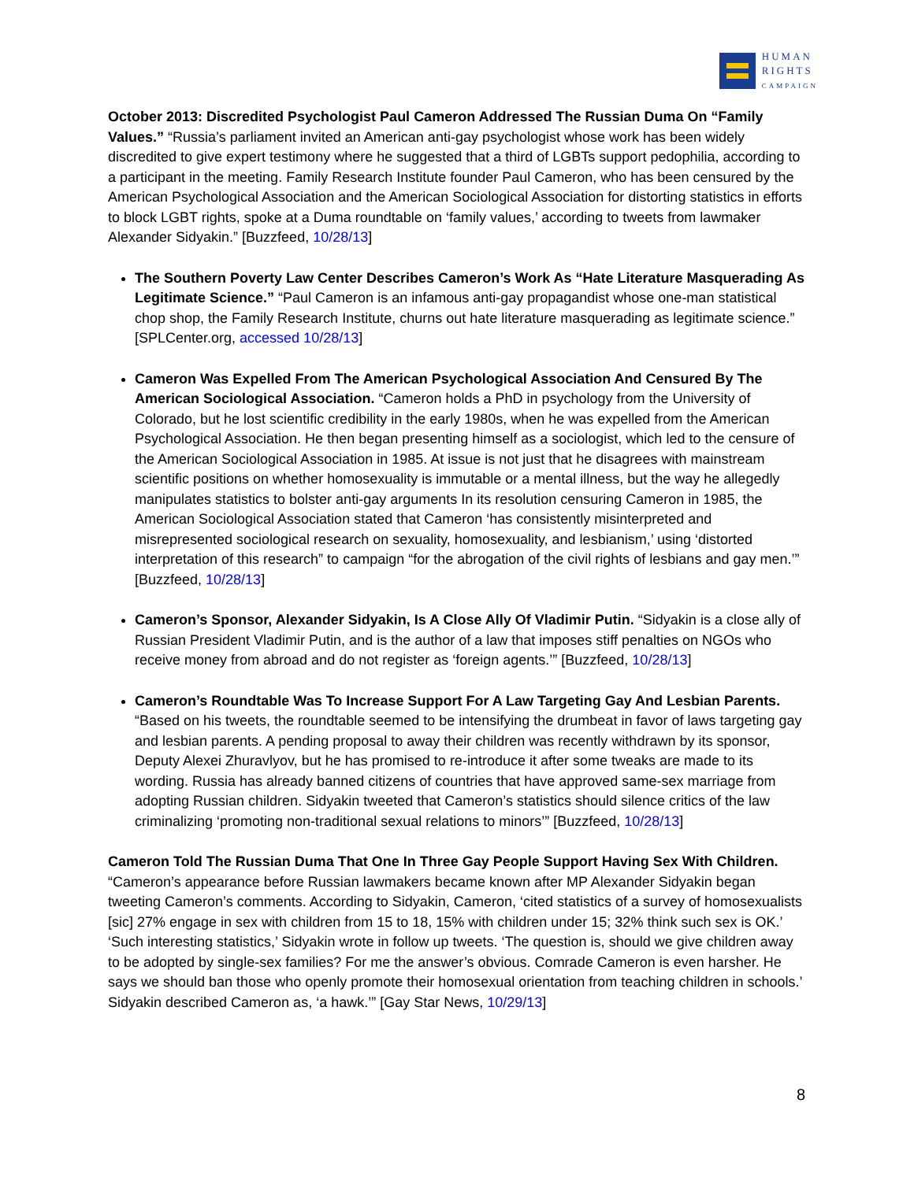HUMAN
RIGHTS
CAMPAIGN
October 2013: Discredited Psychologist Paul Cameron Addressed The Russian Duma On “Family Values.” “Russia’s parliament invited an American anti-gay psychologist whose work has been widely discredited to give expert testimony where he suggested that a third of LGBTs support pedophilia, according to a participant in the meeting. Family Research Institute founder Paul Cameron, who has been censured by the American Psychological Association and the American Sociological Association for distorting statistics in efforts to block LGBT rights, spoke at a Duma roundtable on ‘family values,’ according to tweets from lawmaker Alexander Sidyakin.” [Buzzfeed, 10/28/13]
The Southern Poverty Law Center Describes Cameron’s Work As “Hate Literature Masquerading As Legitimate Science.” “Paul Cameron is an infamous anti-gay propagandist whose one-man statistical chop shop, the Family Research Institute, churns out hate literature masquerading as legitimate science.” [SPLCenter.org, accessed 10/28/13]
Cameron Was Expelled From The American Psychological Association And Censured By The American Sociological Association. “Cameron holds a PhD in psychology from the University of Colorado, but he lost scientific credibility in the early 1980s, when he was expelled from the American Psychological Association. He then began presenting himself as a sociologist, which led to the censure of the American Sociological Association in 1985. At issue is not just that he disagrees with mainstream scientific positions on whether homosexuality is immutable or a mental illness, but the way he allegedly manipulates statistics to bolster anti-gay arguments In its resolution censuring Cameron in 1985, the American Sociological Association stated that Cameron ‘has consistently misinterpreted and misrepresented sociological research on sexuality, homosexuality, and lesbianism,’ using ‘distorted interpretation of this research” to campaign “for the abrogation of the civil rights of lesbians and gay men.’” [Buzzfeed, 10/28/13]
Cameron’s Sponsor, Alexander Sidyakin, Is A Close Ally Of Vladimir Putin. “Sidyakin is a close ally of Russian President Vladimir Putin, and is the author of a law that imposes stiff penalties on NGOs who receive money from abroad and do not register as ‘foreign agents.’” [Buzzfeed, 10/28/13]
Cameron’s Roundtable Was To Increase Support For A Law Targeting Gay And Lesbian Parents. “Based on his tweets, the roundtable seemed to be intensifying the drumbeat in favor of laws targeting gay and lesbian parents. A pending proposal to away their children was recently withdrawn by its sponsor, Deputy Alexei Zhuravlyov, but he has promised to re-introduce it after some tweaks are made to its wording. Russia has already banned citizens of countries that have approved same-sex marriage from adopting Russian children. Sidyakin tweeted that Cameron’s statistics should silence critics of the law criminalizing ‘promoting non-traditional sexual relations to minors’” [Buzzfeed, 10/28/13]
Cameron Told The Russian Duma That One In Three Gay People Support Having Sex With Children. “Cameron’s appearance before Russian lawmakers became known after MP Alexander Sidyakin began tweeting Cameron’s comments. According to Sidyakin, Cameron, ‘cited statistics of a survey of homosexualists [sic] 27% engage in sex with children from 15 to 18, 15% with children under 15; 32% think such sex is OK.’ ‘Such interesting statistics,’ Sidyakin wrote in follow up tweets. ‘The question is, should we give children away to be adopted by single-sex families? For me the answer’s obvious. Comrade Cameron is even harsher. He says we should ban those who openly promote their homosexual orientation from teaching children in schools.’ Sidyakin described Cameron as, ‘a hawk.’” [Gay Star News, 10/29/13]
8